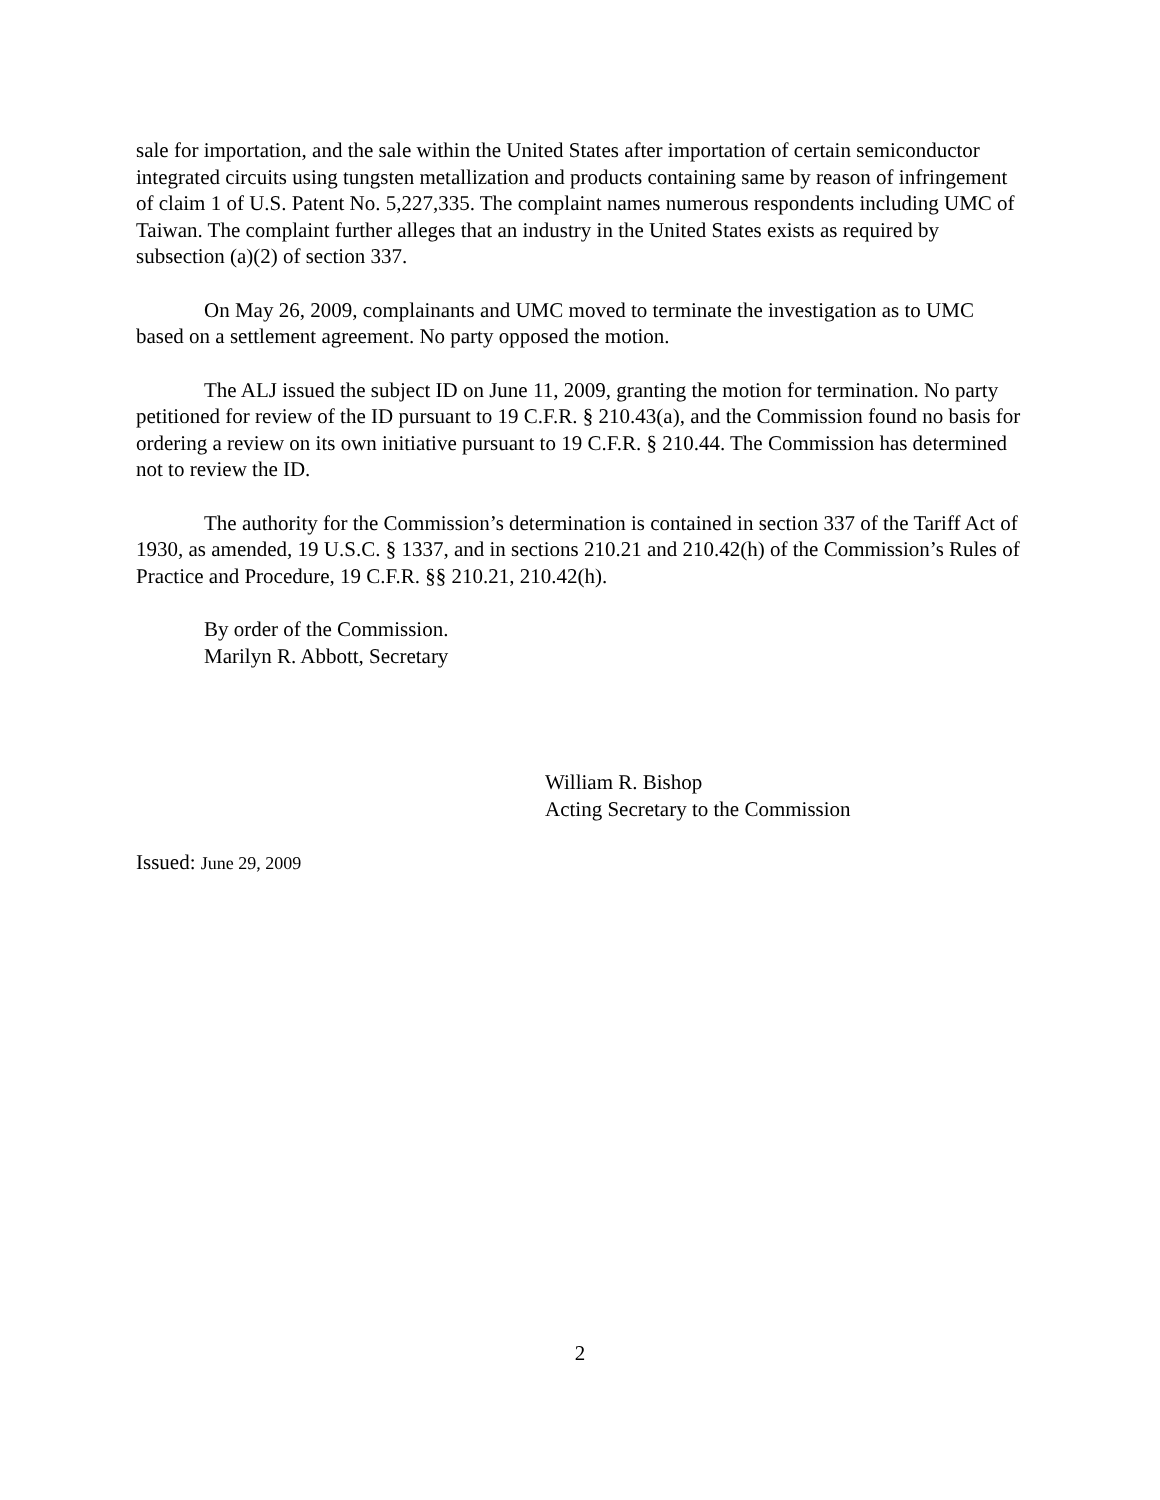sale for importation, and the sale within the United States after importation of certain semiconductor integrated circuits using tungsten metallization and products containing same by reason of infringement of claim 1 of U.S. Patent No. 5,227,335. The complaint names numerous respondents including UMC of Taiwan. The complaint further alleges that an industry in the United States exists as required by subsection (a)(2) of section 337.
On May 26, 2009, complainants and UMC moved to terminate the investigation as to UMC based on a settlement agreement. No party opposed the motion.
The ALJ issued the subject ID on June 11, 2009, granting the motion for termination. No party petitioned for review of the ID pursuant to 19 C.F.R. § 210.43(a), and the Commission found no basis for ordering a review on its own initiative pursuant to 19 C.F.R. § 210.44. The Commission has determined not to review the ID.
The authority for the Commission’s determination is contained in section 337 of the Tariff Act of 1930, as amended, 19 U.S.C. § 1337, and in sections 210.21 and 210.42(h) of the Commission’s Rules of Practice and Procedure, 19 C.F.R. §§ 210.21, 210.42(h).
By order of the Commission.
Marilyn R. Abbott, Secretary
William R. Bishop
Acting Secretary to the Commission
Issued: June 29, 2009
2